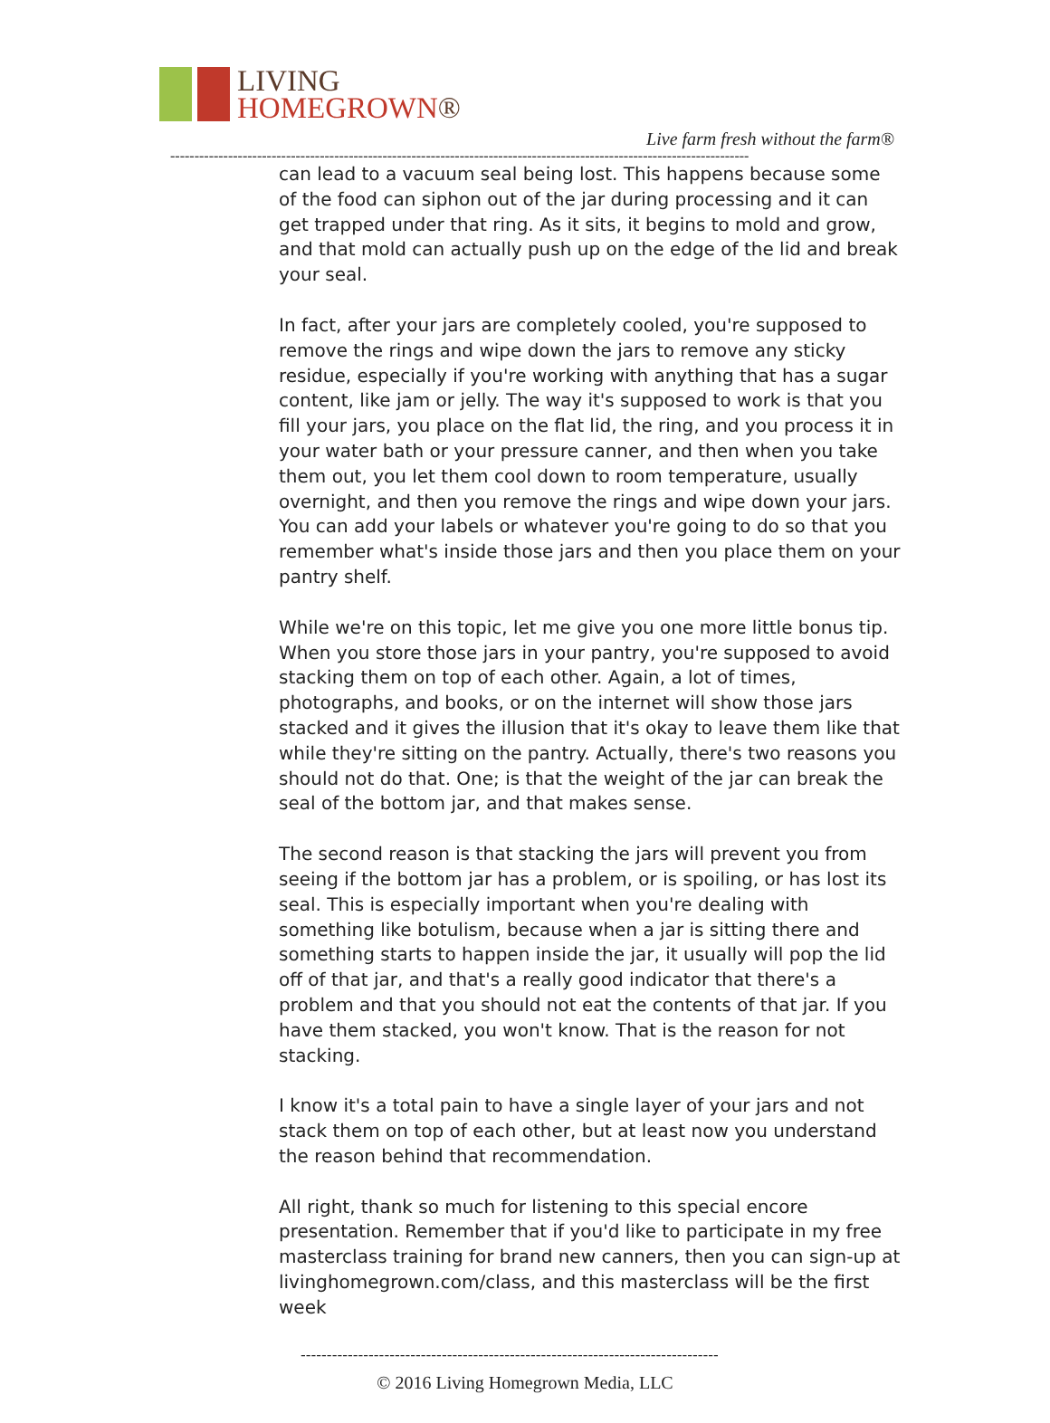LIVING
HOMEGROWN®
Live farm fresh without the farm®
------------------------------------------------------------------------------------------------------------------------
can lead to a vacuum seal being lost. This happens because some of the food can siphon out of the jar during processing and it can get trapped under that ring. As it sits, it begins to mold and grow, and that mold can actually push up on the edge of the lid and break your seal.
In fact, after your jars are completely cooled, you're supposed to remove the rings and wipe down the jars to remove any sticky residue, especially if you're working with anything that has a sugar content, like jam or jelly. The way it's supposed to work is that you fill your jars, you place on the flat lid, the ring, and you process it in your water bath or your pressure canner, and then when you take them out, you let them cool down to room temperature, usually overnight, and then you remove the rings and wipe down your jars. You can add your labels or whatever you're going to do so that you remember what's inside those jars and then you place them on your pantry shelf.
While we're on this topic, let me give you one more little bonus tip. When you store those jars in your pantry, you're supposed to avoid stacking them on top of each other. Again, a lot of times, photographs, and books, or on the internet will show those jars stacked and it gives the illusion that it's okay to leave them like that while they're sitting on the pantry. Actually, there's two reasons you should not do that. One; is that the weight of the jar can break the seal of the bottom jar, and that makes sense.
The second reason is that stacking the jars will prevent you from seeing if the bottom jar has a problem, or is spoiling, or has lost its seal. This is especially important when you're dealing with something like botulism, because when a jar is sitting there and something starts to happen inside the jar, it usually will pop the lid off of that jar, and that's a really good indicator that there's a problem and that you should not eat the contents of that jar. If you have them stacked, you won't know. That is the reason for not stacking.
I know it's a total pain to have a single layer of your jars and not stack them on top of each other, but at least now you understand the reason behind that recommendation.
All right, thank so much for listening to this special encore presentation. Remember that if you'd like to participate in my free masterclass training for brand new canners, then you can sign-up at livinghomegrown.com/class, and this masterclass will be the first week
--------------------------------------------------------------------------------
© 2016 Living Homegrown Media, LLC